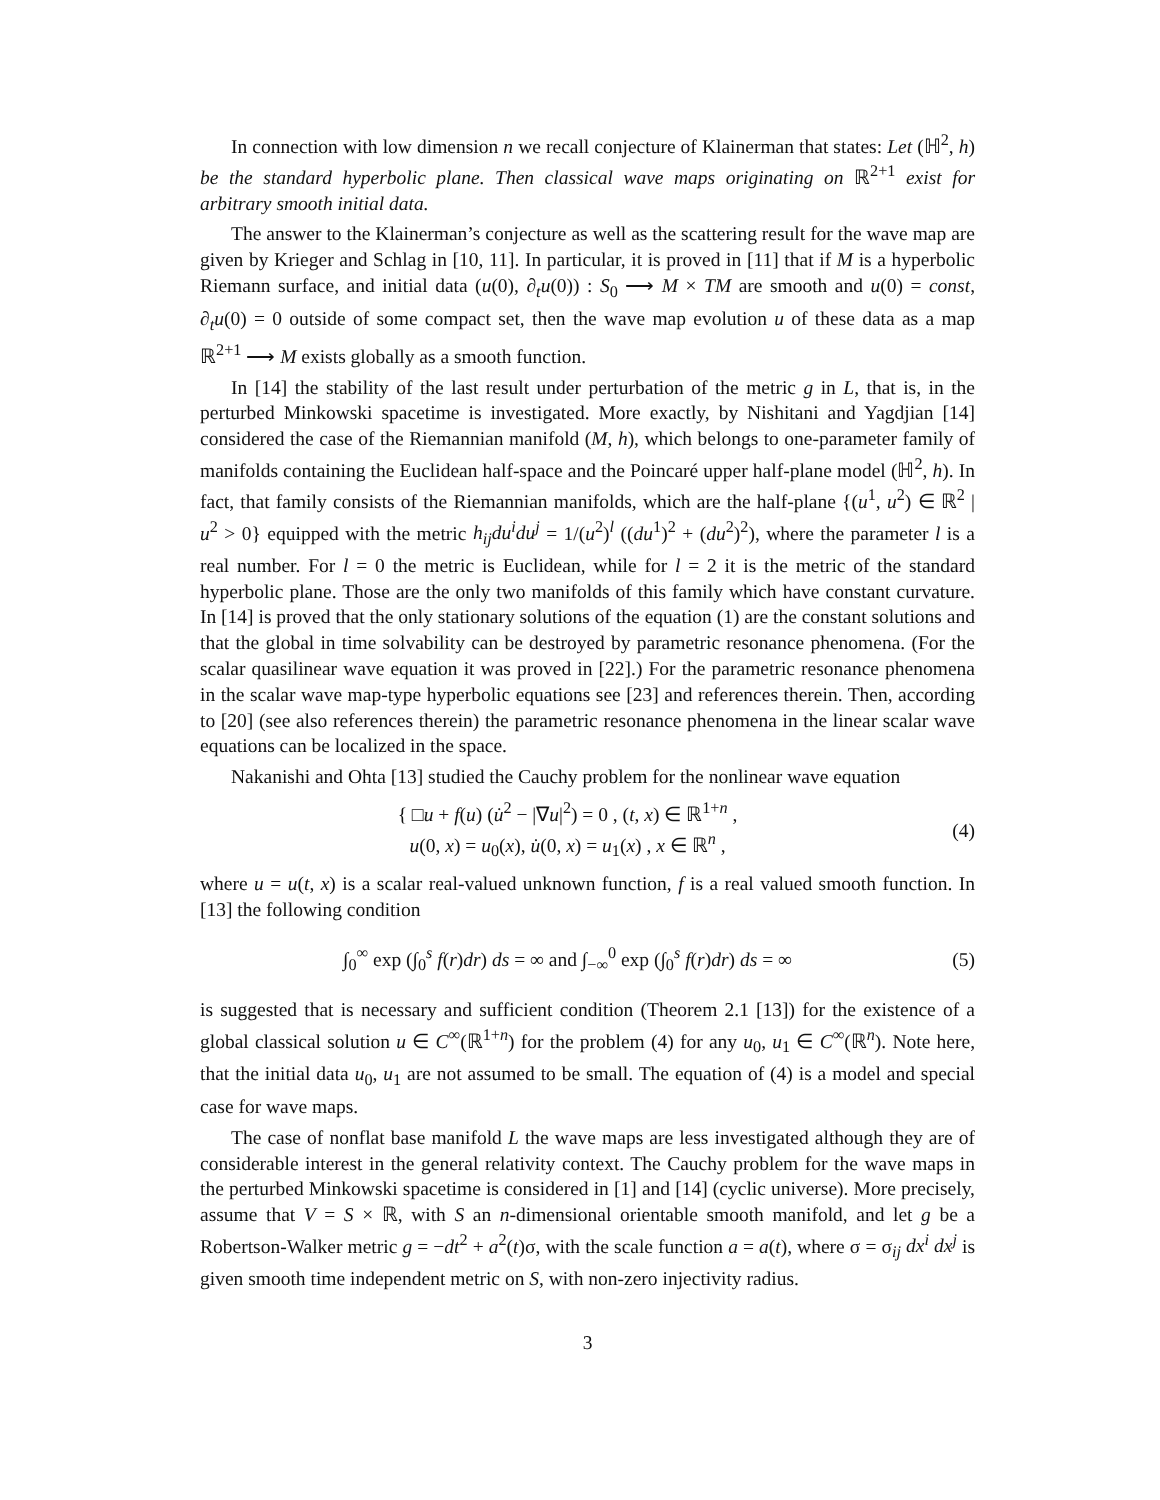In connection with low dimension n we recall conjecture of Klainerman that states: Let (ℍ<sup>2</sup>, h) be the standard hyperbolic plane. Then classical wave maps originating on ℝ<sup>2+1</sup> exist for arbitrary smooth initial data.
The answer to the Klainerman’s conjecture as well as the scattering result for the wave map are given by Krieger and Schlag in [10, 11]. In particular, it is proved in [11] that if M is a hyperbolic Riemann surface, and initial data (u(0), ∂<sub>t</sub>u(0)) : S<sub>0</sub> ⟶ M × TM are smooth and u(0) = const, ∂<sub>t</sub>u(0) = 0 outside of some compact set, then the wave map evolution u of these data as a map ℝ<sup>2+1</sup> ⟶ M exists globally as a smooth function.
In [14] the stability of the last result under perturbation of the metric g in L, that is, in the perturbed Minkowski spacetime is investigated. More exactly, by Nishitani and Yagdjian [14] considered the case of the Riemannian manifold (M, h), which belongs to one-parameter family of manifolds containing the Euclidean half-space and the Poincaré upper half-plane model (ℍ<sup>2</sup>, h). In fact, that family consists of the Riemannian manifolds, which are the half-plane {(u<sup>1</sup>, u<sup>2</sup>) ∈ ℝ<sup>2</sup> | u<sup>2</sup> > 0} equipped with the metric h<sub>ij</sub>du<sup>i</sup>du<sup>j</sup> = 1/(u<sup>2</sup>)<sup>l</sup> ((du<sup>1</sup>)<sup>2</sup> + (du<sup>2</sup>)<sup>2</sup>), where the parameter l is a real number. For l = 0 the metric is Euclidean, while for l = 2 it is the metric of the standard hyperbolic plane. Those are the only two manifolds of this family which have constant curvature. In [14] is proved that the only stationary solutions of the equation (1) are the constant solutions and that the global in time solvability can be destroyed by parametric resonance phenomena. (For the scalar quasilinear wave equation it was proved in [22].) For the parametric resonance phenomena in the scalar wave map-type hyperbolic equations see [23] and references therein. Then, according to [20] (see also references therein) the parametric resonance phenomena in the linear scalar wave equations can be localized in the space.
Nakanishi and Ohta [13] studied the Cauchy problem for the nonlinear wave equation
{ □u + f(u) (u̇<sup>2</sup> − |∇u|<sup>2</sup>) = 0 , (t, x) ∈ ℝ<sup>1+n</sup> ,
u(0, x) = u<sub>0</sub>(x), u̇(0, x) = u<sub>1</sub>(x) , x ∈ ℝ<sup>n</sup> ,
(4)
where u = u(t, x) is a scalar real-valued unknown function, f is a real valued smooth function. In [13] the following condition
∫<sub>0</sub><sup>∞</sup> exp (∫<sub>0</sub><sup>s</sup> f(r)dr) ds = ∞ and ∫<sub>−∞</sub><sup>0</sup> exp (∫<sub>0</sub><sup>s</sup> f(r)dr) ds = ∞
(5)
is suggested that is necessary and sufficient condition (Theorem 2.1 [13]) for the existence of a global classical solution u ∈ C<sup>∞</sup>(ℝ<sup>1+n</sup>) for the problem (4) for any u<sub>0</sub>, u<sub>1</sub> ∈ C<sup>∞</sup>(ℝ<sup>n</sup>). Note here, that the initial data u<sub>0</sub>, u<sub>1</sub> are not assumed to be small. The equation of (4) is a model and special case for wave maps.
The case of nonflat base manifold L the wave maps are less investigated although they are of considerable interest in the general relativity context. The Cauchy problem for the wave maps in the perturbed Minkowski spacetime is considered in [1] and [14] (cyclic universe). More precisely, assume that V = S × ℝ, with S an n-dimensional orientable smooth manifold, and let g be a Robertson-Walker metric g = −dt<sup>2</sup> + a<sup>2</sup>(t)σ, with the scale function a = a(t), where σ = σ<sub>ij</sub> dx<sup>i</sup> dx<sup>j</sup> is given smooth time independent metric on S, with non-zero injectivity radius.
3